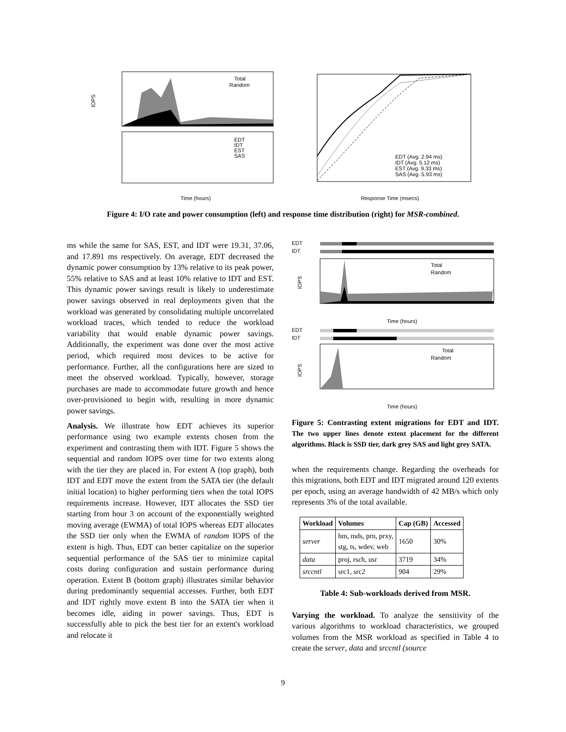IOPS
Time (hours)
Response Time (msecs)
Total
Random
EDT
IDT
EST
SAS
EDT (Avg. 2.94 ms)
IDT (Avg. 5.12 ms)
EST (Avg. 9.33 ms)
SAS (Avg. 5.93 ms)
Figure 4: I/O rate and power consumption (left) and response time distribution (right) for MSR-combined.
ms while the same for SAS, EST, and IDT were 19.31, 37.06, and 17.891 ms respectively. On average, EDT decreased the dynamic power consumption by 13% relative to its peak power, 55% relative to SAS and at least 10% relative to IDT and EST. This dynamic power savings result is likely to underestimate power savings observed in real deployments given that the workload was generated by consolidating multiple uncorrelated workload traces, which tended to reduce the workload variability that would enable dynamic power savings. Additionally, the experiment was done over the most active period, which required most devices to be active for performance. Further, all the configurations here are sized to meet the observed workload. Typically, however, storage purchases are made to accommodate future growth and hence over-provisioned to begin with, resulting in more dynamic power savings.
Analysis. We illustrate how EDT achieves its superior performance using two example extents chosen from the experiment and contrasting them with IDT. Figure 5 shows the sequential and random IOPS over time for two extents along with the tier they are placed in. For extent A (top graph), both IDT and EDT move the extent from the SATA tier (the default initial location) to higher performing tiers when the total IOPS requirements increase. However, IDT allocates the SSD tier starting from hour 3 on account of the exponentially weighted moving average (EWMA) of total IOPS whereas EDT allocates the SSD tier only when the EWMA of random IOPS of the extent is high. Thus, EDT can better capitalize on the superior sequential performance of the SAS tier to minimize capital costs during configuration and sustain performance during operation. Extent B (bottom graph) illustrates similar behavior during predominantly sequential accesses. Further, both EDT and IDT rightly move extent B into the SATA tier when it becomes idle, aiding in power savings. Thus, EDT is successfully able to pick the best tier for an extent's workload and relocate it
EDT
IDT
IOPS
Total
Random
Time (hours)
EDT
IDT
IOPS
Total
Random
Time (hours)
Figure 5: Contrasting extent migrations for EDT and IDT. The two upper lines denote extent placement for the different algorithms. Black is SSD tier, dark grey SAS and light grey SATA.
when the requirements change. Regarding the overheads for this migrations, both EDT and IDT migrated around 120 extents per epoch, using an average bandwidth of 42 MB/s which only represents 3% of the total available.
| Workload | Volumes | Cap (GB) | Accessed |
| --- | --- | --- | --- |
| server | hm, mds, prn, prxy, stg, ts, wdev, web | 1650 | 30% |
| data | proj, rsch, usr | 3719 | 34% |
| srccntl | src1, src2 | 904 | 29% |
Table 4: Sub-workloads derived from MSR.
Varying the workload. To analyze the sensitivity of the various algorithms to workload characteristics, we grouped volumes from the MSR workload as specified in Table 4 to create the server, data and srccntl (source
9